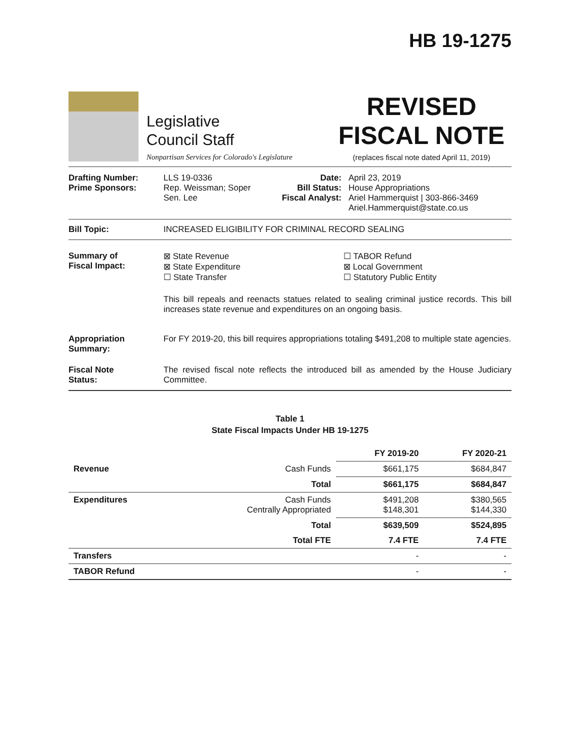HB 19-1275
Legislative
Council Staff
Nonpartisan Services for Colorado's Legislature
REVISED
FISCAL NOTE
(replaces fiscal note dated April 11, 2019)
Drafting Number:
Prime Sponsors:
LLS 19-0336
Rep. Weissman; Soper
Sen. Lee
Date:
Bill Status:
Fiscal Analyst:
April 23, 2019
House Appropriations
Ariel Hammerquist | 303-866-3469
Ariel.Hammerquist@state.co.us
Bill Topic: INCREASED ELIGIBILITY FOR CRIMINAL RECORD SEALING
Summary of
Fiscal Impact:
⊠ State Revenue
⊠ State Expenditure
☐ State Transfer
☐ TABOR Refund
⊠ Local Government
☐ Statutory Public Entity
This bill repeals and reenacts statues related to sealing criminal justice records. This bill increases state revenue and expenditures on an ongoing basis.
Appropriation
Summary:
For FY 2019-20, this bill requires appropriations totaling $491,208 to multiple state agencies.
Fiscal Note
Status:
The revised fiscal note reflects the introduced bill as amended by the House Judiciary Committee.
Table 1 State Fiscal Impacts Under HB 19-1275
| | | FY 2019-20 | FY 2020-21 |
| --- | --- | --- | --- |
| Revenue | Cash Funds | $661,175 | $684,847 |
| | Total | $661,175 | $684,847 |
| Expenditures | Cash Funds Centrally Appropriated | $491,208 $148,301 | $380,565 $144,330 |
| | Total | $639,509 | $524,895 |
| | Total FTE | 7.4 FTE | 7.4 FTE |
| Transfers | | - | - |
| TABOR Refund | | - | - |